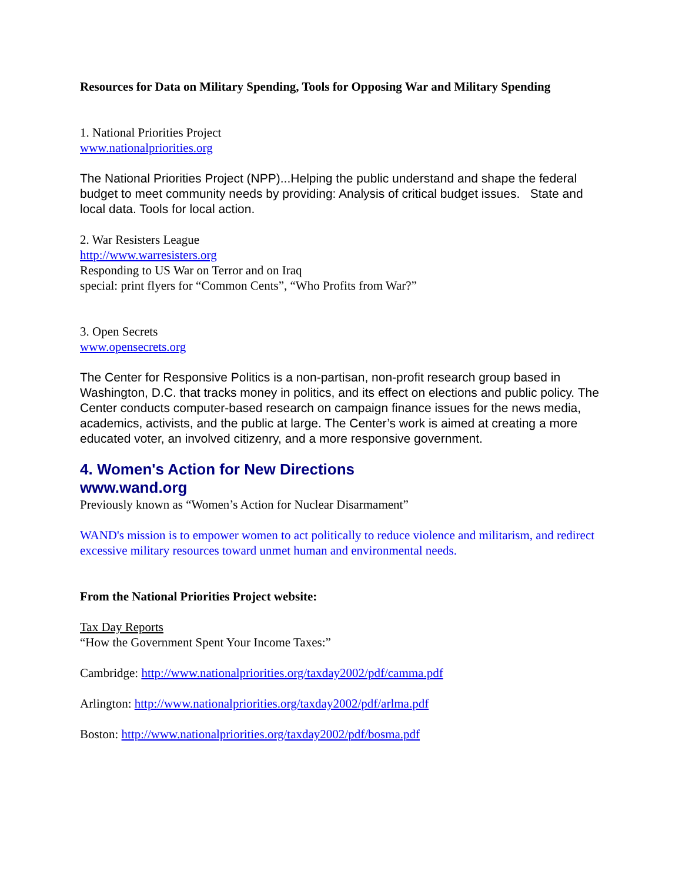Resources for Data on Military Spending, Tools for Opposing War and Military Spending
1. National Priorities Project
www.nationalpriorities.org
The National Priorities Project (NPP)...Helping the public understand and shape the federal budget to meet community needs by providing: Analysis of critical budget issues. State and local data. Tools for local action.
2. War Resisters League
http://www.warresisters.org
Responding to US War on Terror and on Iraq
special: print flyers for “Common Cents”, “Who Profits from War?”
3. Open Secrets
www.opensecrets.org
The Center for Responsive Politics is a non-partisan, non-profit research group based in Washington, D.C. that tracks money in politics, and its effect on elections and public policy. The Center conducts computer-based research on campaign finance issues for the news media, academics, activists, and the public at large. The Center’s work is aimed at creating a more educated voter, an involved citizenry, and a more responsive government.
4. Women's Action for New Directions
www.wand.org
Previously known as “Women’s Action for Nuclear Disarmament”
WAND's mission is to empower women to act politically to reduce violence and militarism, and redirect excessive military resources toward unmet human and environmental needs.
From the National Priorities Project website:
Tax Day Reports
“How the Government Spent Your Income Taxes:”
Cambridge: http://www.nationalpriorities.org/taxday2002/pdf/camma.pdf
Arlington: http://www.nationalpriorities.org/taxday2002/pdf/arlma.pdf
Boston: http://www.nationalpriorities.org/taxday2002/pdf/bosma.pdf